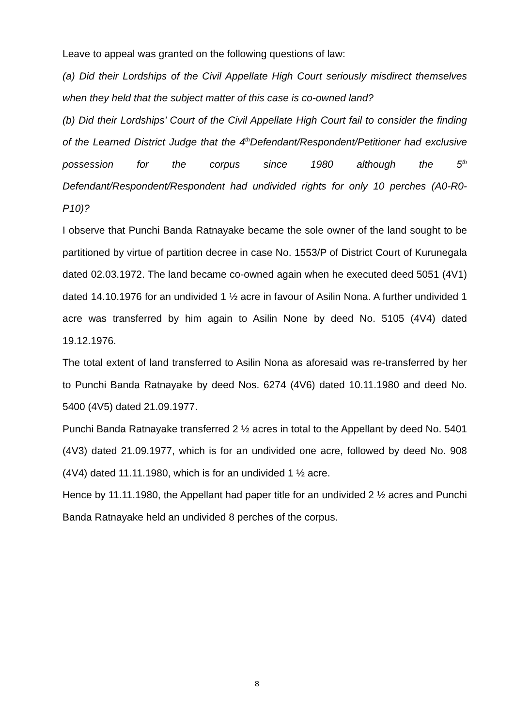Leave to appeal was granted on the following questions of law:
(a) Did their Lordships of the Civil Appellate High Court seriously misdirect themselves when they held that the subject matter of this case is co-owned land?
(b) Did their Lordships’ Court of the Civil Appellate High Court fail to consider the finding of the Learned District Judge that the 4<sup>th</sup>Defendant/Respondent/Petitioner had exclusive possession for the corpus since 1980 although the 5<sup>th</sup> Defendant/Respondent/Respondent had undivided rights for only 10 perches (A0-R0-P10)?
I observe that Punchi Banda Ratnayake became the sole owner of the land sought to be partitioned by virtue of partition decree in case No. 1553/P of District Court of Kurunegala dated 02.03.1972. The land became co-owned again when he executed deed 5051 (4V1) dated 14.10.1976 for an undivided 1 ½ acre in favour of Asilin Nona. A further undivided 1 acre was transferred by him again to Asilin None by deed No. 5105 (4V4) dated 19.12.1976.
The total extent of land transferred to Asilin Nona as aforesaid was re-transferred by her to Punchi Banda Ratnayake by deed Nos. 6274 (4V6) dated 10.11.1980 and deed No. 5400 (4V5) dated 21.09.1977.
Punchi Banda Ratnayake transferred 2 ½ acres in total to the Appellant by deed No. 5401 (4V3) dated 21.09.1977, which is for an undivided one acre, followed by deed No. 908 (4V4) dated 11.11.1980, which is for an undivided 1 ½ acre.
Hence by 11.11.1980, the Appellant had paper title for an undivided 2 ½ acres and Punchi Banda Ratnayake held an undivided 8 perches of the corpus.
8